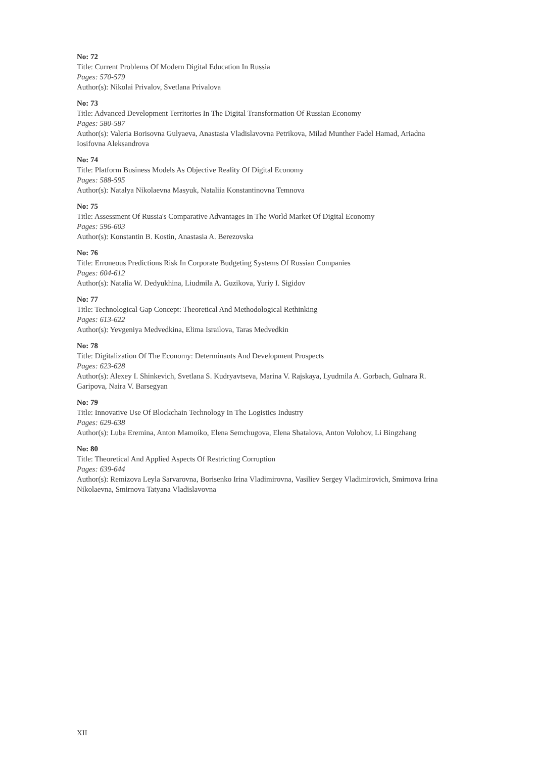No: 72
Title: Current Problems Of Modern Digital Education In Russia
Pages: 570-579
Author(s): Nikolai Privalov, Svetlana Privalova
No: 73
Title: Advanced Development Territories In The Digital Transformation Of Russian Economy
Pages: 580-587
Author(s): Valeria Borisovna Gulyaeva, Anastasia Vladislavovna Petrikova, Milad Munther Fadel Hamad, Ariadna Iosifovna Aleksandrova
No: 74
Title: Platform Business Models As Objective Reality Of Digital Economy
Pages: 588-595
Author(s): Natalya Nikolaevna Masyuk, Nataliia Konstantinovna Temnova
No: 75
Title: Assessment Of Russia's Comparative Advantages In The World Market Of Digital Economy
Pages: 596-603
Author(s): Konstantin B. Kostin, Anastasia A. Berezovska
No: 76
Title: Erroneous Predictions Risk In Corporate Budgeting Systems Of Russian Companies
Pages: 604-612
Author(s): Natalia W. Dedyukhina, Liudmila A. Guzikova, Yuriy I. Sigidov
No: 77
Title: Technological Gap Concept: Theoretical And Methodological Rethinking
Pages: 613-622
Author(s): Yevgeniya Medvedkina, Elima Israilova, Taras Medvedkin
No: 78
Title: Digitalization Of The Economy: Determinants And Development Prospects
Pages: 623-628
Author(s): Alexey I. Shinkevich, Svetlana S. Kudryavtseva, Marina V. Rajskaya, Lyudmila A. Gorbach, Gulnara R. Garipova, Naira V. Barsegyan
No: 79
Title: Innovative Use Of Blockchain Technology In The Logistics Industry
Pages: 629-638
Author(s): Luba Eremina, Anton Mamoiko, Elena Semchugova, Elena Shatalova, Anton Volohov, Li Bingzhang
No: 80
Title: Theoretical And Applied Aspects Of Restricting Corruption
Pages: 639-644
Author(s): Remizova Leyla Sarvarovna, Borisenko Irina Vladimirovna, Vasiliev Sergey Vladimirovich, Smirnova Irina Nikolaevna, Smirnova Tatyana Vladislavovna
XII